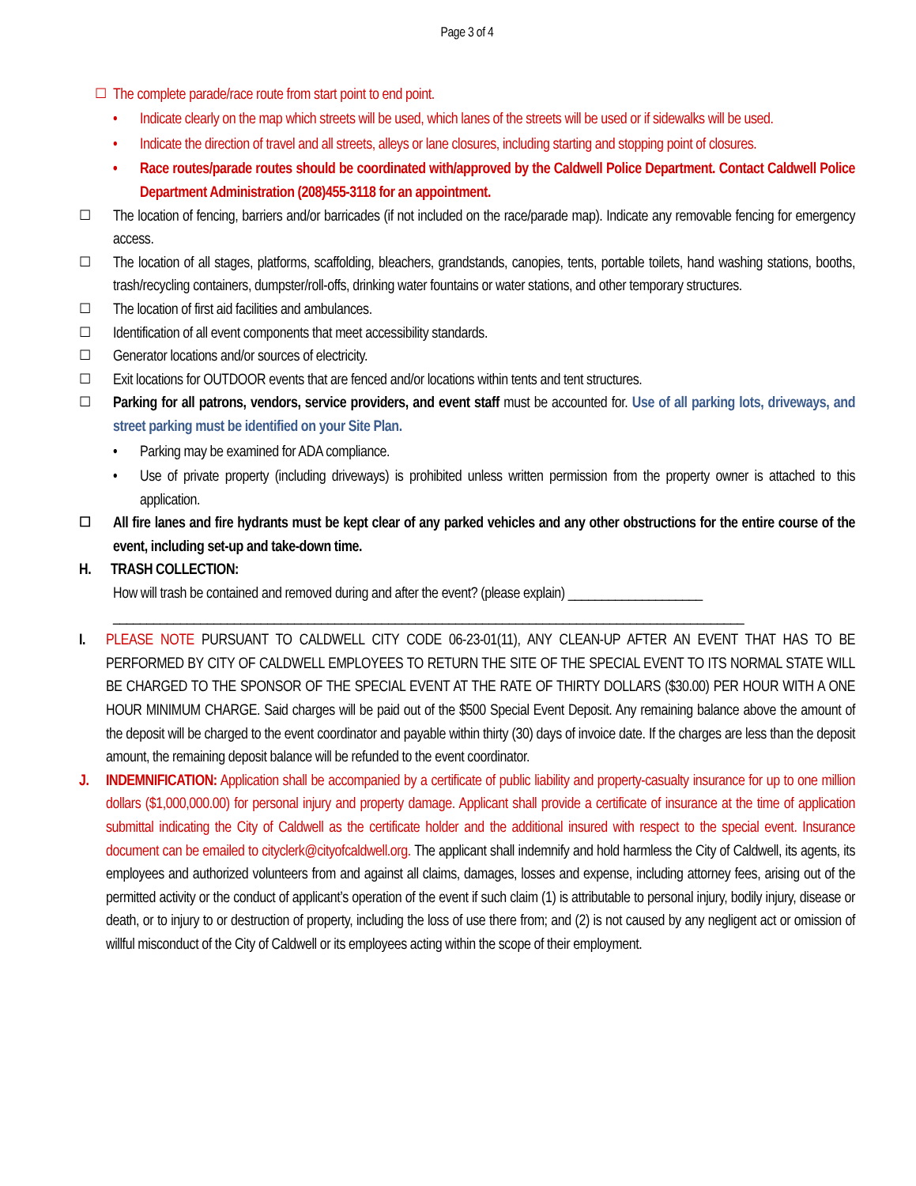Page 3 of 4
☐ The complete parade/race route from start point to end point.
• Indicate clearly on the map which streets will be used, which lanes of the streets will be used or if sidewalks will be used.
• Indicate the direction of travel and all streets, alleys or lane closures, including starting and stopping point of closures.
• Race routes/parade routes should be coordinated with/approved by the Caldwell Police Department. Contact Caldwell Police Department Administration (208)455-3118 for an appointment.
☐ The location of fencing, barriers and/or barricades (if not included on the race/parade map). Indicate any removable fencing for emergency access.
☐ The location of all stages, platforms, scaffolding, bleachers, grandstands, canopies, tents, portable toilets, hand washing stations, booths, trash/recycling containers, dumpster/roll-offs, drinking water fountains or water stations, and other temporary structures.
☐ The location of first aid facilities and ambulances.
☐ Identification of all event components that meet accessibility standards.
☐ Generator locations and/or sources of electricity.
☐ Exit locations for OUTDOOR events that are fenced and/or locations within tents and tent structures.
☐ Parking for all patrons, vendors, service providers, and event staff must be accounted for. Use of all parking lots, driveways, and street parking must be identified on your Site Plan.
• Parking may be examined for ADA compliance.
• Use of private property (including driveways) is prohibited unless written permission from the property owner is attached to this application.
☐ All fire lanes and fire hydrants must be kept clear of any parked vehicles and any other obstructions for the entire course of the event, including set-up and take-down time.
H. TRASH COLLECTION:
How will trash be contained and removed during and after the event? (please explain) ____________________
______________________________________________________________________________________________
I. PLEASE NOTE PURSUANT TO CALDWELL CITY CODE 06-23-01(11), ANY CLEAN-UP AFTER AN EVENT THAT HAS TO BE PERFORMED BY CITY OF CALDWELL EMPLOYEES TO RETURN THE SITE OF THE SPECIAL EVENT TO ITS NORMAL STATE WILL BE CHARGED TO THE SPONSOR OF THE SPECIAL EVENT AT THE RATE OF THIRTY DOLLARS ($30.00) PER HOUR WITH A ONE HOUR MINIMUM CHARGE. Said charges will be paid out of the $500 Special Event Deposit. Any remaining balance above the amount of the deposit will be charged to the event coordinator and payable within thirty (30) days of invoice date. If the charges are less than the deposit amount, the remaining deposit balance will be refunded to the event coordinator.
J. INDEMNIFICATION: Application shall be accompanied by a certificate of public liability and property-casualty insurance for up to one million dollars ($1,000,000.00) for personal injury and property damage. Applicant shall provide a certificate of insurance at the time of application submittal indicating the City of Caldwell as the certificate holder and the additional insured with respect to the special event. Insurance document can be emailed to cityclerk@cityofcaldwell.org. The applicant shall indemnify and hold harmless the City of Caldwell, its agents, its employees and authorized volunteers from and against all claims, damages, losses and expense, including attorney fees, arising out of the permitted activity or the conduct of applicant’s operation of the event if such claim (1) is attributable to personal injury, bodily injury, disease or death, or to injury to or destruction of property, including the loss of use there from; and (2) is not caused by any negligent act or omission of willful misconduct of the City of Caldwell or its employees acting within the scope of their employment.